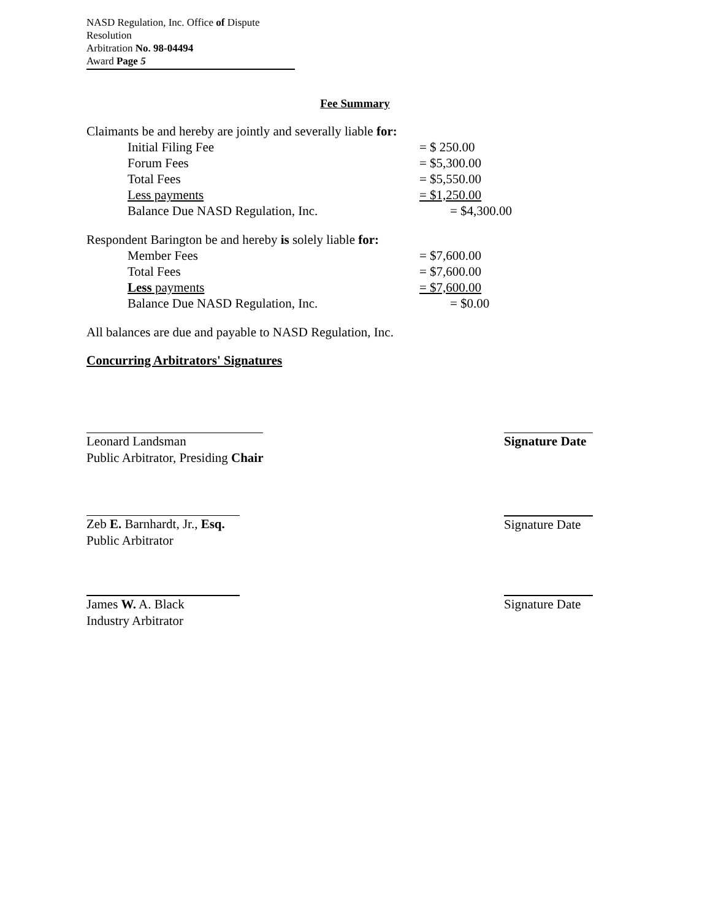NASD Regulation, Inc. Office of Dispute Resolution
Arbitration No. 98-04494
Award Page 5
Fee Summary
Claimants be and hereby are jointly and severally liable for:
| Initial Filing Fee | = $ 250.00 |
| Forum Fees | = $5,300.00 |
| Total Fees | = $5,550.00 |
| Less payments | = $1,250.00 |
| Balance Due NASD Regulation, Inc. | = $4,300.00 |
Respondent Barington be and hereby is solely liable for:
| Member Fees | = $7,600.00 |
| Total Fees | = $7,600.00 |
| Less payments | = $7,600.00 |
| Balance Due NASD Regulation, Inc. | = $0.00 |
All balances are due and payable to NASD Regulation, Inc.
Concurring Arbitrators' Signatures
Leonard Landsman
Public Arbitrator, Presiding Chair
Signature Date
Zeb E. Barnhardt, Jr., Esq.
Public Arbitrator
Signature Date
James W. A. Black
Industry Arbitrator
Signature Date